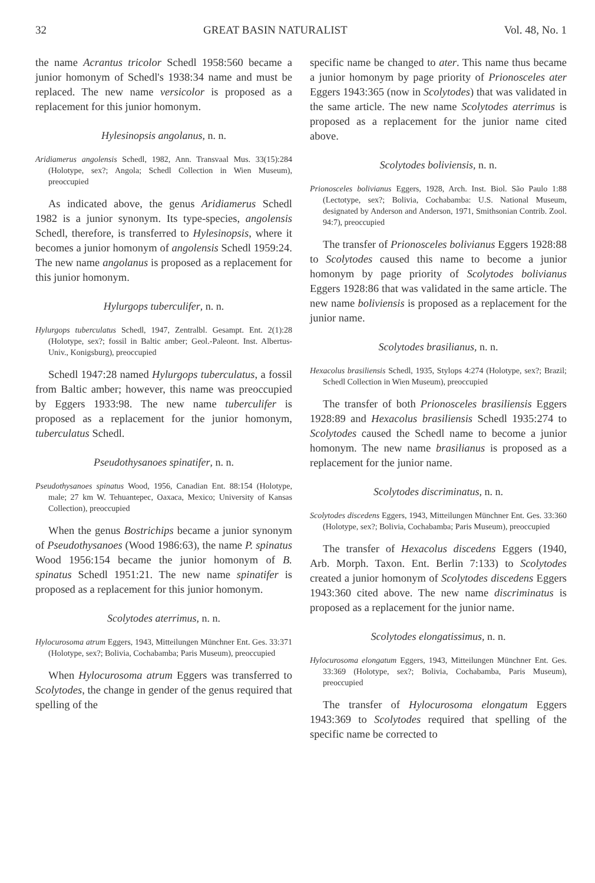32 GREAT BASIN NATURALIST Vol. 48, No. 1
the name Acrantus tricolor Schedl 1958:560 became a junior homonym of Schedl's 1938:34 name and must be replaced. The new name versicolor is proposed as a replacement for this junior homonym.
Hylesinopsis angolanus, n. n.
Aridiamerus angolensis Schedl, 1982, Ann. Transvaal Mus. 33(15):284 (Holotype, sex?; Angola; Schedl Collection in Wien Museum), preoccupied
As indicated above, the genus Aridiamerus Schedl 1982 is a junior synonym. Its type-species, angolensis Schedl, therefore, is transferred to Hylesinopsis, where it becomes a junior homonym of angolensis Schedl 1959:24. The new name angolanus is proposed as a replacement for this junior homonym.
Hylurgops tuberculifer, n. n.
Hylurgops tuberculatus Schedl, 1947, Zentralbl. Gesampt. Ent. 2(1):28 (Holotype, sex?; fossil in Baltic amber; Geol.-Paleont. Inst. Albertus-Univ., Konigsburg), preoccupied
Schedl 1947:28 named Hylurgops tuberculatus, a fossil from Baltic amber; however, this name was preoccupied by Eggers 1933:98. The new name tuberculifer is proposed as a replacement for the junior homonym, tuberculatus Schedl.
Pseudothysanoes spinatifer, n. n.
Pseudothysanoes spinatus Wood, 1956, Canadian Ent. 88:154 (Holotype, male; 27 km W. Tehuantepec, Oaxaca, Mexico; University of Kansas Collection), preoccupied
When the genus Bostrichips became a junior synonym of Pseudothysanoes (Wood 1986:63), the name P. spinatus Wood 1956:154 became the junior homonym of B. spinatus Schedl 1951:21. The new name spinatifer is proposed as a replacement for this junior homonym.
Scolytodes aterrimus, n. n.
Hylocurosoma atrum Eggers, 1943, Mitteilungen Münchner Ent. Ges. 33:371 (Holotype, sex?; Bolivia, Cochabamba; Paris Museum), preoccupied
When Hylocurosoma atrum Eggers was transferred to Scolytodes, the change in gender of the genus required that spelling of the
specific name be changed to ater. This name thus became a junior homonym by page priority of Prionosceles ater Eggers 1943:365 (now in Scolytodes) that was validated in the same article. The new name Scolytodes aterrimus is proposed as a replacement for the junior name cited above.
Scolytodes boliviensis, n. n.
Prionosceles bolivianus Eggers, 1928, Arch. Inst. Biol. São Paulo 1:88 (Lectotype, sex?; Bolivia, Cochabamba: U.S. National Museum, designated by Anderson and Anderson, 1971, Smithsonian Contrib. Zool. 94:7), preoccupied
The transfer of Prionosceles bolivianus Eggers 1928:88 to Scolytodes caused this name to become a junior homonym by page priority of Scolytodes bolivianus Eggers 1928:86 that was validated in the same article. The new name boliviensis is proposed as a replacement for the junior name.
Scolytodes brasilianus, n. n.
Hexacolus brasiliensis Schedl, 1935, Stylops 4:274 (Holotype, sex?; Brazil; Schedl Collection in Wien Museum), preoccupied
The transfer of both Prionosceles brasiliensis Eggers 1928:89 and Hexacolus brasiliensis Schedl 1935:274 to Scolytodes caused the Schedl name to become a junior homonym. The new name brasilianus is proposed as a replacement for the junior name.
Scolytodes discriminatus, n. n.
Scolytodes discedens Eggers, 1943, Mitteilungen Münchner Ent. Ges. 33:360 (Holotype, sex?; Bolivia, Cochabamba; Paris Museum), preoccupied
The transfer of Hexacolus discedens Eggers (1940, Arb. Morph. Taxon. Ent. Berlin 7:133) to Scolytodes created a junior homonym of Scolytodes discedens Eggers 1943:360 cited above. The new name discriminatus is proposed as a replacement for the junior name.
Scolytodes elongatissimus, n. n.
Hylocurosoma elongatum Eggers, 1943, Mitteilungen Münchner Ent. Ges. 33:369 (Holotype, sex?; Bolivia, Cochabamba, Paris Museum), preoccupied
The transfer of Hylocurosoma elongatum Eggers 1943:369 to Scolytodes required that spelling of the specific name be corrected to